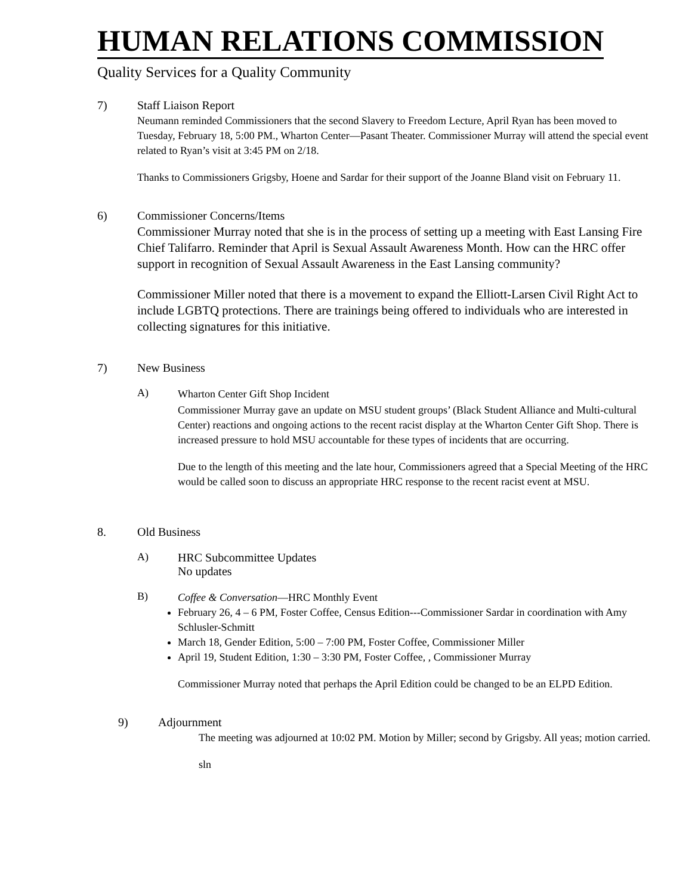HUMAN RELATIONS COMMISSION
Quality Services for a Quality Community
7) Staff Liaison Report
Neumann reminded Commissioners that the second Slavery to Freedom Lecture, April Ryan has been moved to Tuesday, February 18, 5:00 PM., Wharton Center—Pasant Theater. Commissioner Murray will attend the special event related to Ryan’s visit at 3:45 PM on 2/18.
Thanks to Commissioners Grigsby, Hoene and Sardar for their support of the Joanne Bland visit on February 11.
6) Commissioner Concerns/Items
Commissioner Murray noted that she is in the process of setting up a meeting with East Lansing Fire Chief Talifarro. Reminder that April is Sexual Assault Awareness Month. How can the HRC offer support in recognition of Sexual Assault Awareness in the East Lansing community?
Commissioner Miller noted that there is a movement to expand the Elliott-Larsen Civil Right Act to include LGBTQ protections. There are trainings being offered to individuals who are interested in collecting signatures for this initiative.
7) New Business
A)
Wharton Center Gift Shop Incident
Commissioner Murray gave an update on MSU student groups’ (Black Student Alliance and Multi-cultural Center) reactions and ongoing actions to the recent racist display at the Wharton Center Gift Shop. There is increased pressure to hold MSU accountable for these types of incidents that are occurring.
Due to the length of this meeting and the late hour, Commissioners agreed that a Special Meeting of the HRC would be called soon to discuss an appropriate HRC response to the recent racist event at MSU.
8. Old Business
A) HRC Subcommittee Updates
No updates
B)
Coffee & Conversation—HRC Monthly Event
February 26, 4 – 6 PM, Foster Coffee, Census Edition---Commissioner Sardar in coordination with Amy Schlusler-Schmitt
March 18, Gender Edition, 5:00 – 7:00 PM, Foster Coffee, Commissioner Miller
April 19, Student Edition, 1:30 – 3:30 PM, Foster Coffee, , Commissioner Murray
Commissioner Murray noted that perhaps the April Edition could be changed to be an ELPD Edition.
9) Adjournment
The meeting was adjourned at 10:02 PM. Motion by Miller; second by Grigsby. All yeas; motion carried.
sln